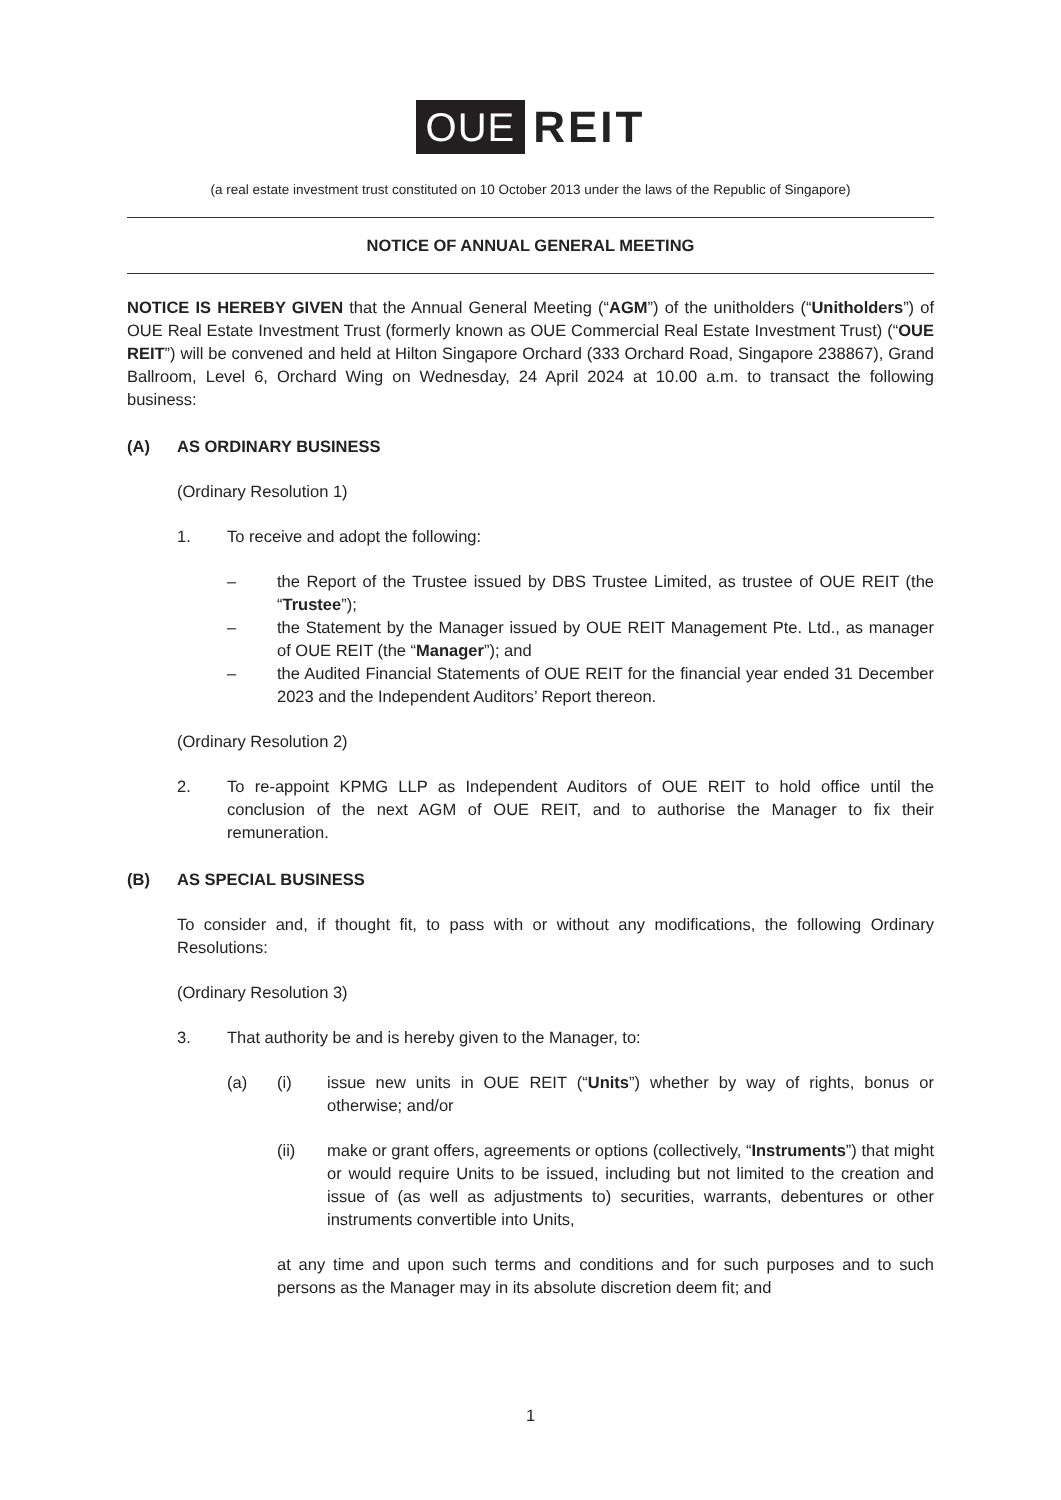OUE REIT
(a real estate investment trust constituted on 10 October 2013 under the laws of the Republic of Singapore)
NOTICE OF ANNUAL GENERAL MEETING
NOTICE IS HEREBY GIVEN that the Annual General Meeting (“AGM”) of the unitholders (“Unitholders”) of OUE Real Estate Investment Trust (formerly known as OUE Commercial Real Estate Investment Trust) (“OUE REIT”) will be convened and held at Hilton Singapore Orchard (333 Orchard Road, Singapore 238867), Grand Ballroom, Level 6, Orchard Wing on Wednesday, 24 April 2024 at 10.00 a.m. to transact the following business:
(A) AS ORDINARY BUSINESS
(Ordinary Resolution 1)
1. To receive and adopt the following:
– the Report of the Trustee issued by DBS Trustee Limited, as trustee of OUE REIT (the “Trustee”);
– the Statement by the Manager issued by OUE REIT Management Pte. Ltd., as manager of OUE REIT (the “Manager”); and
– the Audited Financial Statements of OUE REIT for the financial year ended 31 December 2023 and the Independent Auditors’ Report thereon.
(Ordinary Resolution 2)
2. To re-appoint KPMG LLP as Independent Auditors of OUE REIT to hold office until the conclusion of the next AGM of OUE REIT, and to authorise the Manager to fix their remuneration.
(B) AS SPECIAL BUSINESS
To consider and, if thought fit, to pass with or without any modifications, the following Ordinary Resolutions:
(Ordinary Resolution 3)
3. That authority be and is hereby given to the Manager, to:
(a) (i) issue new units in OUE REIT (“Units”) whether by way of rights, bonus or otherwise; and/or
(ii) make or grant offers, agreements or options (collectively, “Instruments”) that might or would require Units to be issued, including but not limited to the creation and issue of (as well as adjustments to) securities, warrants, debentures or other instruments convertible into Units,
at any time and upon such terms and conditions and for such purposes and to such persons as the Manager may in its absolute discretion deem fit; and
1